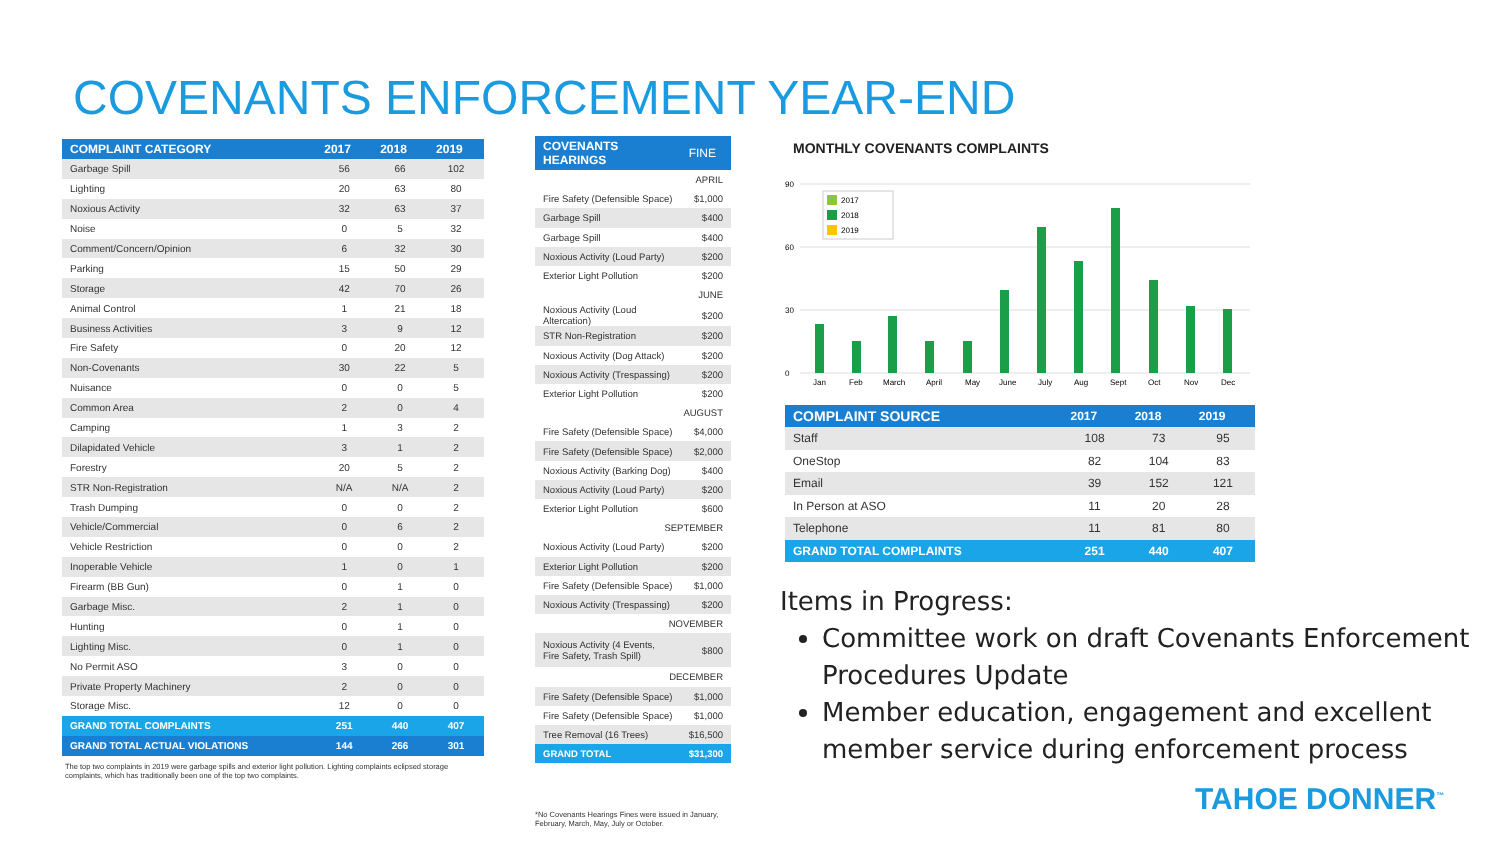COVENANTS ENFORCEMENT YEAR-END
| COMPLAINT CATEGORY | 2017 | 2018 | 2019 |
| --- | --- | --- | --- |
| Garbage Spill | 56 | 66 | 102 |
| Lighting | 20 | 63 | 80 |
| Noxious Activity | 32 | 63 | 37 |
| Noise | 0 | 5 | 32 |
| Comment/Concern/Opinion | 6 | 32 | 30 |
| Parking | 15 | 50 | 29 |
| Storage | 42 | 70 | 26 |
| Animal Control | 1 | 21 | 18 |
| Business Activities | 3 | 9 | 12 |
| Fire Safety | 0 | 20 | 12 |
| Non-Covenants | 30 | 22 | 5 |
| Nuisance | 0 | 0 | 5 |
| Common Area | 2 | 0 | 4 |
| Camping | 1 | 3 | 2 |
| Dilapidated Vehicle | 3 | 1 | 2 |
| Forestry | 20 | 5 | 2 |
| STR Non-Registration | N/A | N/A | 2 |
| Trash Dumping | 0 | 0 | 2 |
| Vehicle/Commercial | 0 | 6 | 2 |
| Vehicle Restriction | 0 | 0 | 2 |
| Inoperable Vehicle | 1 | 0 | 1 |
| Firearm (BB Gun) | 0 | 1 | 0 |
| Garbage Misc. | 2 | 1 | 0 |
| Hunting | 0 | 1 | 0 |
| Lighting Misc. | 0 | 1 | 0 |
| No Permit ASO | 3 | 0 | 0 |
| Private Property Machinery | 2 | 0 | 0 |
| Storage Misc. | 12 | 0 | 0 |
| GRAND TOTAL COMPLAINTS | 251 | 440 | 407 |
| GRAND TOTAL ACTUAL VIOLATIONS | 144 | 266 | 301 |
The top two complaints in 2019 were garbage spills and exterior light pollution. Lighting complaints eclipsed storage complaints, which has traditionally been one of the top two complaints.
| COVENANTS HEARINGS | FINE |
| --- | --- |
| APRIL | |
| Fire Safety (Defensible Space) | $1,000 |
| Garbage Spill | $400 |
| Garbage Spill | $400 |
| Noxious Activity (Loud Party) | $200 |
| Exterior Light Pollution | $200 |
| JUNE | |
| Noxious Activity (Loud Altercation) | $200 |
| STR Non-Registration | $200 |
| Noxious Activity (Dog Attack) | $200 |
| Noxious Activity (Trespassing) | $200 |
| Exterior Light Pollution | $200 |
| AUGUST | |
| Fire Safety (Defensible Space) | $4,000 |
| Fire Safety (Defensible Space) | $2,000 |
| Noxious Activity (Barking Dog) | $400 |
| Noxious Activity (Loud Party) | $200 |
| Exterior Light Pollution | $600 |
| SEPTEMBER | |
| Noxious Activity (Loud Party) | $200 |
| Exterior Light Pollution | $200 |
| Fire Safety (Defensible Space) | $1,000 |
| Noxious Activity (Trespassing) | $200 |
| NOVEMBER | |
| Noxious Activity (4 Events, Fire Safety, Trash Spill) | $800 |
| DECEMBER | |
| Fire Safety (Defensible Space) | $1,000 |
| Fire Safety (Defensible Space) | $1,000 |
| Tree Removal (16 Trees) | $16,500 |
| GRAND TOTAL | $31,300 |
*No Covenants Hearings Fines were issued in January, February, March, May, July or October.
MONTHLY COVENANTS COMPLAINTS
0
30
60
90
2017
2018
2019
Jan
Feb
March
April
May
June
July
Aug
Sept
Oct
Nov
Dec
| COMPLAINT SOURCE | 2017 | 2018 | 2019 |
| --- | --- | --- | --- |
| Staff | 108 | 73 | 95 |
| OneStop | 82 | 104 | 83 |
| Email | 39 | 152 | 121 |
| In Person at ASO | 11 | 20 | 28 |
| Telephone | 11 | 81 | 80 |
| GRAND TOTAL COMPLAINTS | 251 | 440 | 407 |
Items in Progress:
Committee work on draft Covenants Enforcement Procedures Update
Member education, engagement and excellent member service during enforcement process
TAHOE DONNER<sup>™</sup>